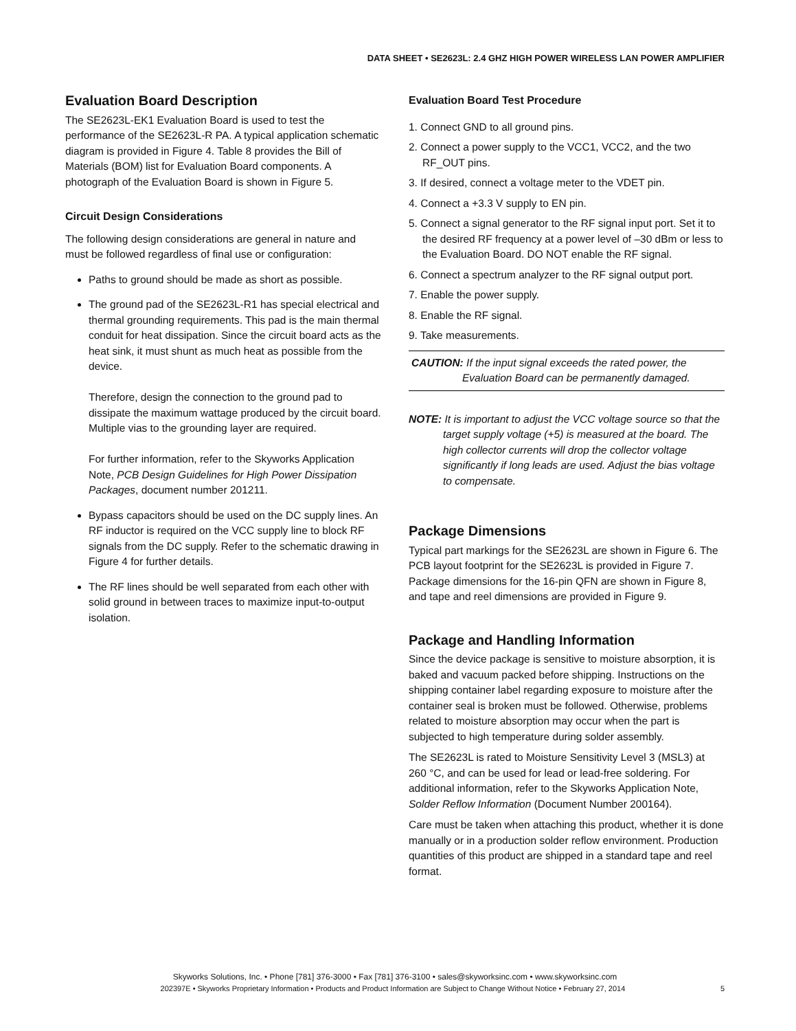DATA SHEET • SE2623L: 2.4 GHZ HIGH POWER WIRELESS LAN POWER AMPLIFIER
Evaluation Board Description
The SE2623L-EK1 Evaluation Board is used to test the performance of the SE2623L-R PA. A typical application schematic diagram is provided in Figure 4. Table 8 provides the Bill of Materials (BOM) list for Evaluation Board components. A photograph of the Evaluation Board is shown in Figure 5.
Circuit Design Considerations
The following design considerations are general in nature and must be followed regardless of final use or configuration:
Paths to ground should be made as short as possible.
The ground pad of the SE2623L-R1 has special electrical and thermal grounding requirements. This pad is the main thermal conduit for heat dissipation. Since the circuit board acts as the heat sink, it must shunt as much heat as possible from the device.
Therefore, design the connection to the ground pad to dissipate the maximum wattage produced by the circuit board. Multiple vias to the grounding layer are required.
For further information, refer to the Skyworks Application Note, PCB Design Guidelines for High Power Dissipation Packages, document number 201211.
Bypass capacitors should be used on the DC supply lines. An RF inductor is required on the VCC supply line to block RF signals from the DC supply. Refer to the schematic drawing in Figure 4 for further details.
The RF lines should be well separated from each other with solid ground in between traces to maximize input-to-output isolation.
Evaluation Board Test Procedure
1. Connect GND to all ground pins.
2. Connect a power supply to the VCC1, VCC2, and the two RF_OUT pins.
3. If desired, connect a voltage meter to the VDET pin.
4. Connect a +3.3 V supply to EN pin.
5. Connect a signal generator to the RF signal input port. Set it to the desired RF frequency at a power level of –30 dBm or less to the Evaluation Board. DO NOT enable the RF signal.
6. Connect a spectrum analyzer to the RF signal output port.
7. Enable the power supply.
8. Enable the RF signal.
9. Take measurements.
CAUTION: If the input signal exceeds the rated power, the
Evaluation Board can be permanently damaged.
NOTE: It is important to adjust the VCC voltage source so that the target supply voltage (+5) is measured at the board. The high collector currents will drop the collector voltage significantly if long leads are used. Adjust the bias voltage to compensate.
Package Dimensions
Typical part markings for the SE2623L are shown in Figure 6. The PCB layout footprint for the SE2623L is provided in Figure 7. Package dimensions for the 16-pin QFN are shown in Figure 8, and tape and reel dimensions are provided in Figure 9.
Package and Handling Information
Since the device package is sensitive to moisture absorption, it is baked and vacuum packed before shipping. Instructions on the shipping container label regarding exposure to moisture after the container seal is broken must be followed. Otherwise, problems related to moisture absorption may occur when the part is subjected to high temperature during solder assembly.
The SE2623L is rated to Moisture Sensitivity Level 3 (MSL3) at 260 °C, and can be used for lead or lead-free soldering. For additional information, refer to the Skyworks Application Note, Solder Reflow Information (Document Number 200164).
Care must be taken when attaching this product, whether it is done manually or in a production solder reflow environment. Production quantities of this product are shipped in a standard tape and reel format.
Skyworks Solutions, Inc. • Phone [781] 376-3000 • Fax [781] 376-3100 • sales@skyworksinc.com • www.skyworksinc.com
202397E • Skyworks Proprietary Information • Products and Product Information are Subject to Change Without Notice • February 27, 2014 5